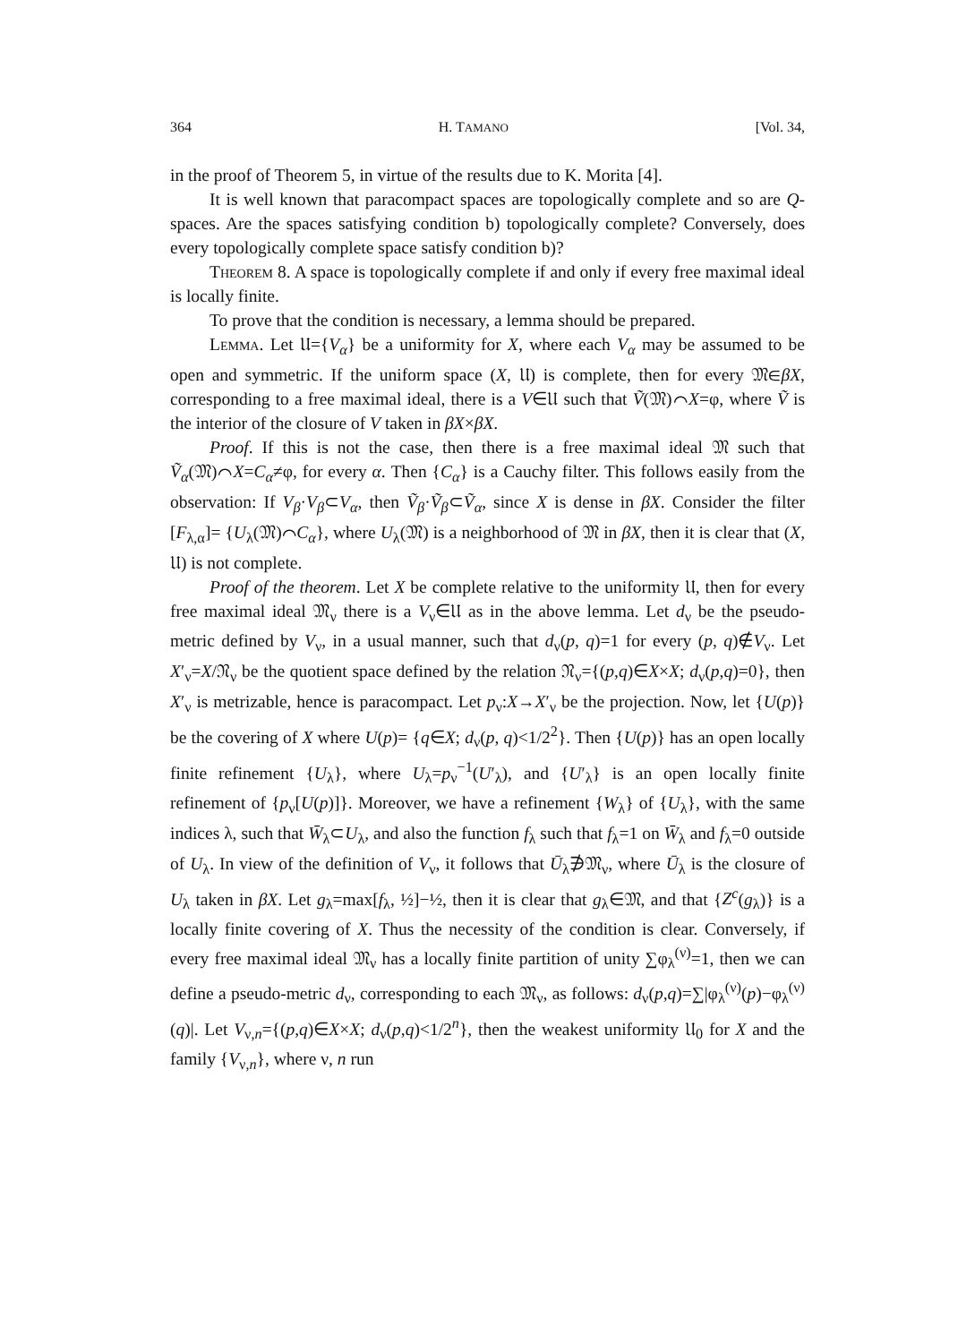364 H. TAMANO [Vol. 34,
in the proof of Theorem 5, in virtue of the results due to K. Morita [4].
It is well known that paracompact spaces are topologically complete and so are Q-spaces. Are the spaces satisfying condition b) topologically complete? Conversely, does every topologically complete space satisfy condition b)?
Theorem 8. A space is topologically complete if and only if every free maximal ideal is locally finite.
To prove that the condition is necessary, a lemma should be prepared.
Lemma. Let 𝔘={V<sub>α</sub>} be a uniformity for X, where each V<sub>α</sub> may be assumed to be open and symmetric. If the uniform space (X, 𝔘) is complete, then for every 𝔐∈βX, corresponding to a free maximal ideal, there is a V∈𝔘 such that Ṽ(𝔐)⌒X=φ, where Ṽ is the interior of the closure of V taken in βX×βX.
Proof. If this is not the case, then there is a free maximal ideal 𝔐 such that Ṽ<sub>α</sub>(𝔐)⌒X=C<sub>α</sub>≠φ, for every α. Then {C<sub>α</sub>} is a Cauchy filter. This follows easily from the observation: If V<sub>β</sub>·V<sub>β</sub>⊂V<sub>α</sub>, then Ṽ<sub>β</sub>·Ṽ<sub>β</sub>⊂Ṽ<sub>α</sub>, since X is dense in βX. Consider the filter [F<sub>λ,α</sub>]= {U<sub>λ</sub>(𝔐)⌒C<sub>α</sub>}, where U<sub>λ</sub>(𝔐) is a neighborhood of 𝔐 in βX, then it is clear that (X, 𝔘) is not complete.
Proof of the theorem. Let X be complete relative to the uniformity 𝔘, then for every free maximal ideal 𝔐<sub>ν</sub> there is a V<sub>ν</sub>∈𝔘 as in the above lemma. Let d<sub>ν</sub> be the pseudo-metric defined by V<sub>ν</sub>, in a usual manner, such that d<sub>ν</sub>(p, q)=1 for every (p, q)∉V<sub>ν</sub>. Let X′<sub>ν</sub>=X/𝔑<sub>ν</sub> be the quotient space defined by the relation 𝔑<sub>ν</sub>={(p,q)∈X×X; d<sub>ν</sub>(p,q)=0}, then X′<sub>ν</sub> is metrizable, hence is paracompact. Let p<sub>ν</sub>:X→X′<sub>ν</sub> be the projection. Now, let {U(p)} be the covering of X where U(p)= {q∈X; d<sub>ν</sub>(p, q)<1/2<sup>2</sup>}. Then {U(p)} has an open locally finite refinement {U<sub>λ</sub>}, where U<sub>λ</sub>=p<sub>ν</sub><sup>−1</sup>(U′<sub>λ</sub>), and {U′<sub>λ</sub>} is an open locally finite refinement of {p<sub>ν</sub>[U(p)]}. Moreover, we have a refinement {W<sub>λ</sub>} of {U<sub>λ</sub>}, with the same indices λ, such that W̄<sub>λ</sub>⊂U<sub>λ</sub>, and also the function f<sub>λ</sub> such that f<sub>λ</sub>=1 on W̄<sub>λ</sub> and f<sub>λ</sub>=0 outside of U<sub>λ</sub>. In view of the definition of V<sub>ν</sub>, it follows that Ū<sub>λ</sub>∌𝔐<sub>ν</sub>, where Ū<sub>λ</sub> is the closure of U<sub>λ</sub> taken in βX. Let g<sub>λ</sub>=max[f<sub>λ</sub>, ½]−½, then it is clear that g<sub>λ</sub>∈𝔐, and that {Z<sup>c</sup>(g<sub>λ</sub>)} is a locally finite covering of X. Thus the necessity of the condition is clear. Conversely, if every free maximal ideal 𝔐<sub>ν</sub> has a locally finite partition of unity ∑φ<sub>λ</sub><sup>(ν)</sup>=1, then we can define a pseudo-metric d<sub>ν</sub>, corresponding to each 𝔐<sub>ν</sub>, as follows: d<sub>ν</sub>(p,q)=∑|φ<sub>λ</sub><sup>(ν)</sup>(p)−φ<sub>λ</sub><sup>(ν)</sup>(q)|. Let V<sub>ν,n</sub>={(p,q)∈X×X; d<sub>ν</sub>(p,q)<1/2<sup>n</sup>}, then the weakest uniformity 𝔘<sub>0</sub> for X and the family {V<sub>ν,n</sub>}, where ν, n run